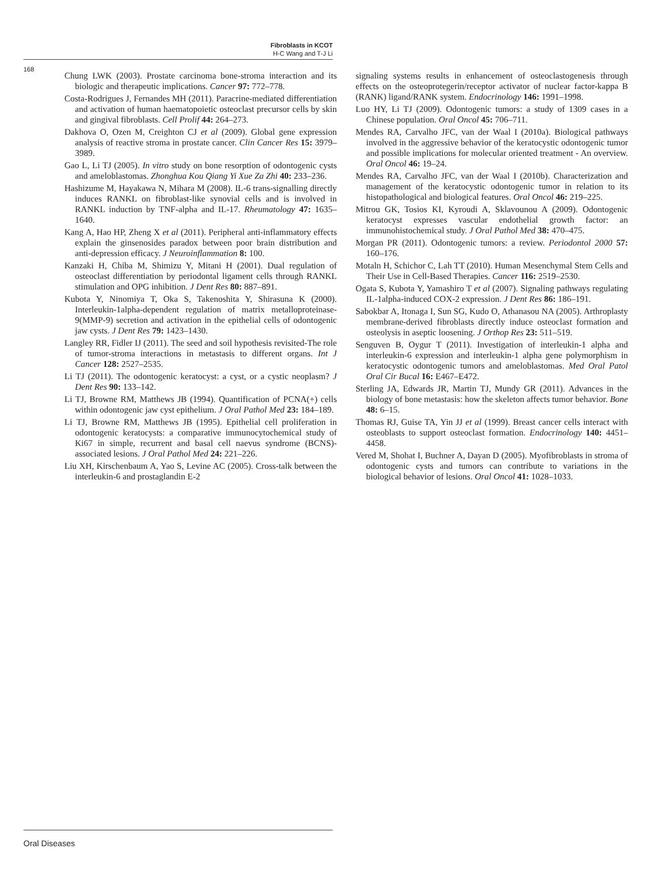Fibroblasts in KCOT
H-C Wang and T-J Li
168
Chung LWK (2003). Prostate carcinoma bone-stroma interaction and its biologic and therapeutic implications. Cancer 97: 772–778.
Costa-Rodrigues J, Fernandes MH (2011). Paracrine-mediated differentiation and activation of human haematopoietic osteoclast precursor cells by skin and gingival fibroblasts. Cell Prolif 44: 264–273.
Dakhova O, Ozen M, Creighton CJ et al (2009). Global gene expression analysis of reactive stroma in prostate cancer. Clin Cancer Res 15: 3979–3989.
Gao L, Li TJ (2005). In vitro study on bone resorption of odontogenic cysts and ameloblastomas. Zhonghua Kou Qiang Yi Xue Za Zhi 40: 233–236.
Hashizume M, Hayakawa N, Mihara M (2008). IL-6 trans-signalling directly induces RANKL on fibroblast-like synovial cells and is involved in RANKL induction by TNF-alpha and IL-17. Rheumatology 47: 1635–1640.
Kang A, Hao HP, Zheng X et al (2011). Peripheral anti-inflammatory effects explain the ginsenosides paradox between poor brain distribution and anti-depression efficacy. J Neuroinflammation 8: 100.
Kanzaki H, Chiba M, Shimizu Y, Mitani H (2001). Dual regulation of osteoclast differentiation by periodontal ligament cells through RANKL stimulation and OPG inhibition. J Dent Res 80: 887–891.
Kubota Y, Ninomiya T, Oka S, Takenoshita Y, Shirasuna K (2000). Interleukin-1alpha-dependent regulation of matrix metalloproteinase-9(MMP-9) secretion and activation in the epithelial cells of odontogenic jaw cysts. J Dent Res 79: 1423–1430.
Langley RR, Fidler IJ (2011). The seed and soil hypothesis revisited-The role of tumor-stroma interactions in metastasis to different organs. Int J Cancer 128: 2527–2535.
Li TJ (2011). The odontogenic keratocyst: a cyst, or a cystic neoplasm? J Dent Res 90: 133–142.
Li TJ, Browne RM, Matthews JB (1994). Quantification of PCNA(+) cells within odontogenic jaw cyst epithelium. J Oral Pathol Med 23: 184–189.
Li TJ, Browne RM, Matthews JB (1995). Epithelial cell proliferation in odontogenic keratocysts: a comparative immunocytochemical study of Ki67 in simple, recurrent and basal cell naevus syndrome (BCNS)-associated lesions. J Oral Pathol Med 24: 221–226.
Liu XH, Kirschenbaum A, Yao S, Levine AC (2005). Cross-talk between the interleukin-6 and prostaglandin E-2
signaling systems results in enhancement of osteoclastogenesis through effects on the osteoprotegerin/receptor activator of nuclear factor-kappa B (RANK) ligand/RANK system. Endocrinology 146: 1991–1998.
Luo HY, Li TJ (2009). Odontogenic tumors: a study of 1309 cases in a Chinese population. Oral Oncol 45: 706–711.
Mendes RA, Carvalho JFC, van der Waal I (2010a). Biological pathways involved in the aggressive behavior of the keratocystic odontogenic tumor and possible implications for molecular oriented treatment - An overview. Oral Oncol 46: 19–24.
Mendes RA, Carvalho JFC, van der Waal I (2010b). Characterization and management of the keratocystic odontogenic tumor in relation to its histopathological and biological features. Oral Oncol 46: 219–225.
Mitrou GK, Tosios KI, Kyroudi A, Sklavounou A (2009). Odontogenic keratocyst expresses vascular endothelial growth factor: an immunohistochemical study. J Oral Pathol Med 38: 470–475.
Morgan PR (2011). Odontogenic tumors: a review. Periodontol 2000 57: 160–176.
Motaln H, Schichor C, Lah TT (2010). Human Mesenchymal Stem Cells and Their Use in Cell-Based Therapies. Cancer 116: 2519–2530.
Ogata S, Kubota Y, Yamashiro T et al (2007). Signaling pathways regulating IL-1alpha-induced COX-2 expression. J Dent Res 86: 186–191.
Sabokbar A, Itonaga I, Sun SG, Kudo O, Athanasou NA (2005). Arthroplasty membrane-derived fibroblasts directly induce osteoclast formation and osteolysis in aseptic loosening. J Orthop Res 23: 511–519.
Senguven B, Oygur T (2011). Investigation of interleukin-1 alpha and interleukin-6 expression and interleukin-1 alpha gene polymorphism in keratocystic odontogenic tumors and ameloblastomas. Med Oral Patol Oral Cir Bucal 16: E467–E472.
Sterling JA, Edwards JR, Martin TJ, Mundy GR (2011). Advances in the biology of bone metastasis: how the skeleton affects tumor behavior. Bone 48: 6–15.
Thomas RJ, Guise TA, Yin JJ et al (1999). Breast cancer cells interact with osteoblasts to support osteoclast formation. Endocrinology 140: 4451–4458.
Vered M, Shohat I, Buchner A, Dayan D (2005). Myofibroblasts in stroma of odontogenic cysts and tumors can contribute to variations in the biological behavior of lesions. Oral Oncol 41: 1028–1033.
Oral Diseases